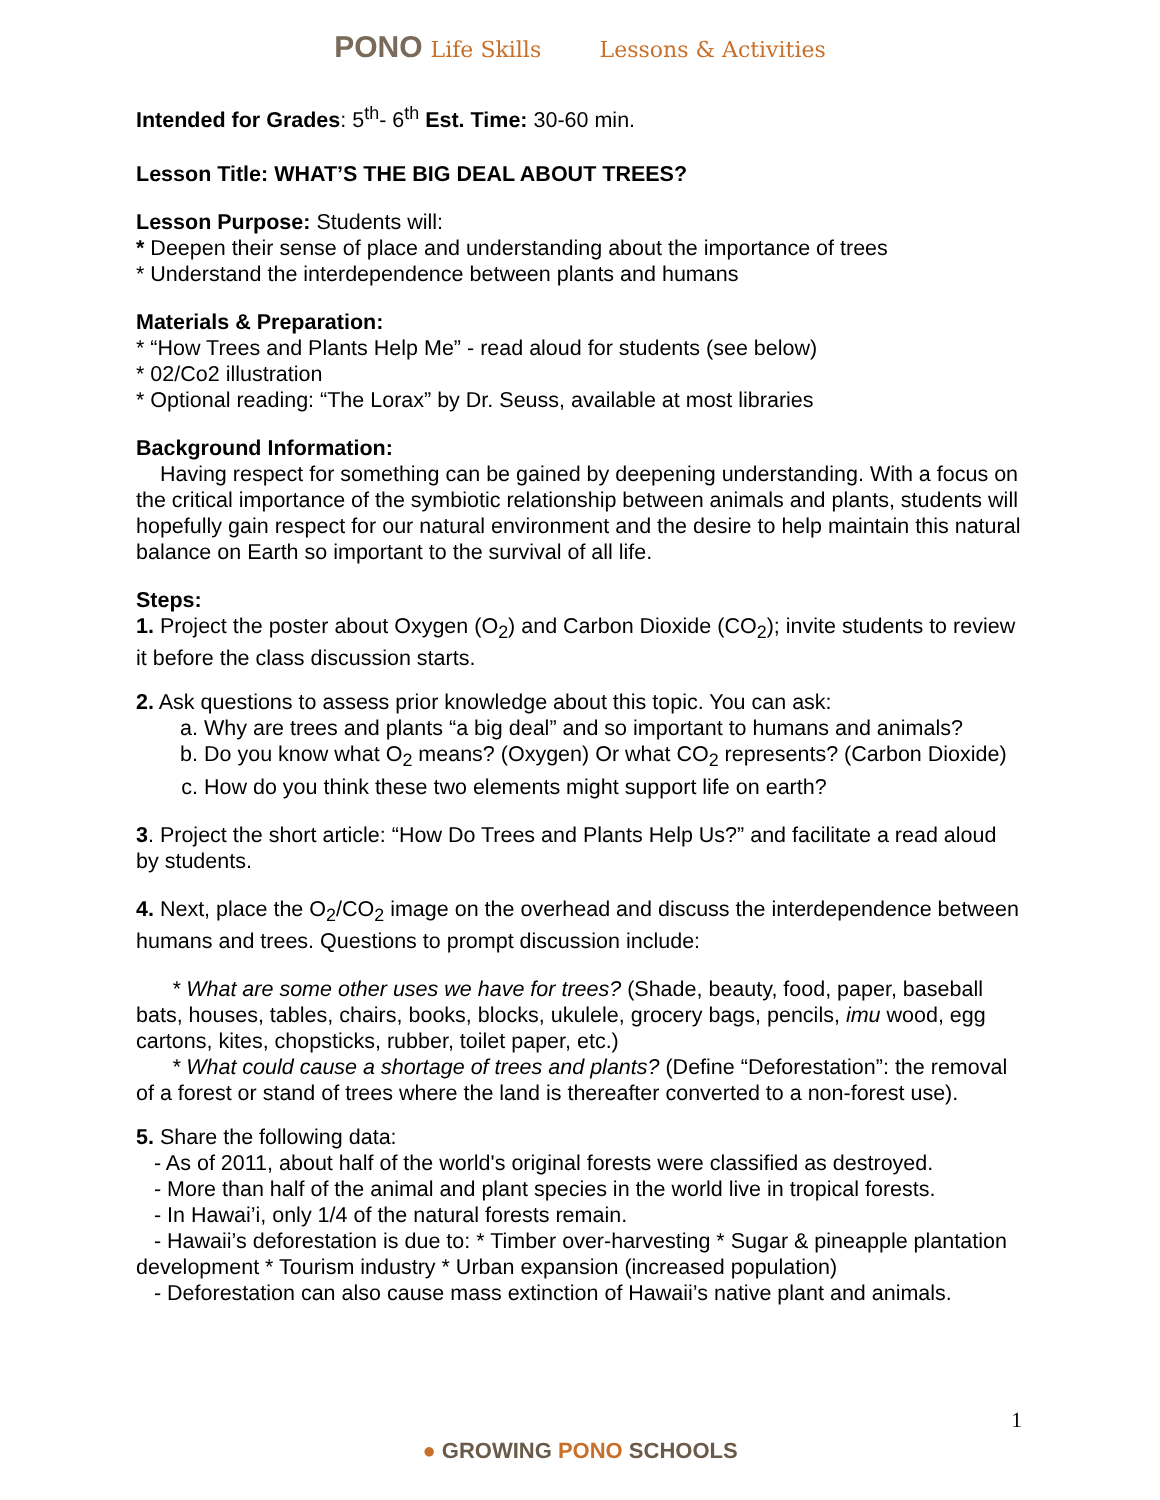PONO Life Skills Lessons & Activities
Intended for Grades: 5<sup>th</sup>- 6<sup>th</sup> Est. Time: 30-60 min.
Lesson Title: WHAT’S THE BIG DEAL ABOUT TREES?
Lesson Purpose: Students will:
* Deepen their sense of place and understanding about the importance of trees
* Understand the interdependence between plants and humans
Materials & Preparation:
* “How Trees and Plants Help Me” - read aloud for students (see below)
* 02/Co2 illustration
* Optional reading: “The Lorax” by Dr. Seuss, available at most libraries
Background Information:
Having respect for something can be gained by deepening understanding. With a focus on the critical importance of the symbiotic relationship between animals and plants, students will hopefully gain respect for our natural environment and the desire to help maintain this natural balance on Earth so important to the survival of all life.
Steps:
1. Project the poster about Oxygen (O<sub>2</sub>) and Carbon Dioxide (CO<sub>2</sub>); invite students to review it before the class discussion starts.
2. Ask questions to assess prior knowledge about this topic. You can ask:
a. Why are trees and plants “a big deal” and so important to humans and animals?
b. Do you know what O<sub>2</sub> means? (Oxygen) Or what CO<sub>2</sub> represents? (Carbon Dioxide)
c. How do you think these two elements might support life on earth?
3. Project the short article: “How Do Trees and Plants Help Us?” and facilitate a read aloud by students.
4. Next, place the O<sub>2</sub>/CO<sub>2</sub> image on the overhead and discuss the interdependence between humans and trees. Questions to prompt discussion include:
* What are some other uses we have for trees? (Shade, beauty, food, paper, baseball bats, houses, tables, chairs, books, blocks, ukulele, grocery bags, pencils, imu wood, egg cartons, kites, chopsticks, rubber, toilet paper, etc.)
* What could cause a shortage of trees and plants? (Define “Deforestation”: the removal of a forest or stand of trees where the land is thereafter converted to a non-forest use).
5. Share the following data:
- As of 2011, about half of the world's original forests were classified as destroyed.
- More than half of the animal and plant species in the world live in tropical forests.
- In Hawai’i, only 1/4 of the natural forests remain.
- Hawaii’s deforestation is due to: * Timber over-harvesting * Sugar & pineapple plantation development * Tourism industry * Urban expansion (increased population)
- Deforestation can also cause mass extinction of Hawaii’s native plant and animals.
1
● GROWING PONO SCHOOLS